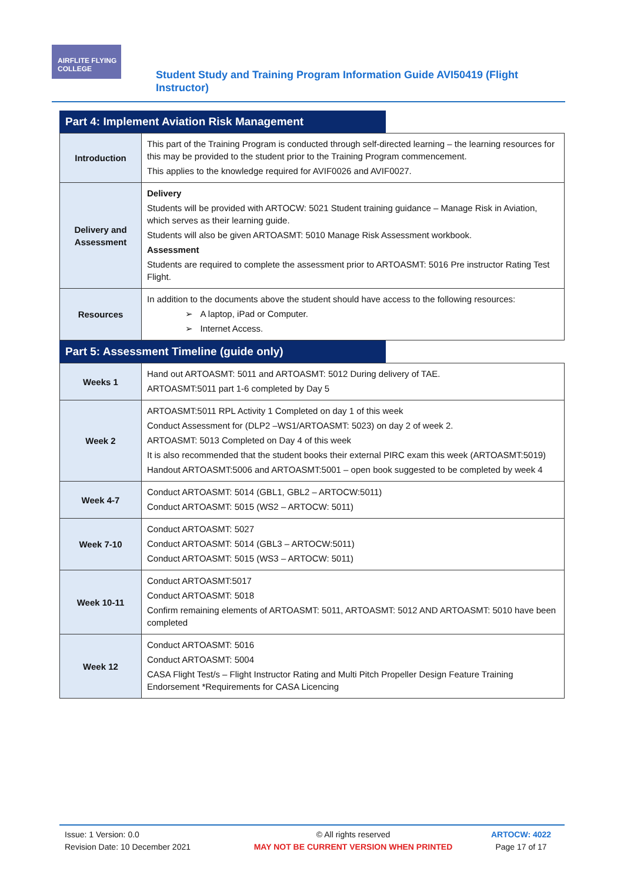AIRFLITE FLYING COLLEGE
Student Study and Training Program Information Guide AVI50419 (Flight Instructor)
Part 4: Implement Aviation Risk Management
| Introduction | This part of the Training Program is conducted through self-directed learning – the learning resources for this may be provided to the student prior to the Training Program commencement. This applies to the knowledge required for AVIF0026 and AVIF0027. |
| Delivery and Assessment | Delivery Students will be provided with ARTOCW: 5021 Student training guidance – Manage Risk in Aviation, which serves as their learning guide. Students will also be given ARTOASMT: 5010 Manage Risk Assessment workbook. Assessment Students are required to complete the assessment prior to ARTOASMT: 5016 Pre instructor Rating Test Flight. |
| Resources | In addition to the documents above the student should have access to the following resources: ➢ A laptop, iPad or Computer. ➢ Internet Access. |
Part 5: Assessment Timeline (guide only)
| Weeks 1 | Hand out ARTOASMT: 5011 and ARTOASMT: 5012 During delivery of TAE. ARTOASMT:5011 part 1-6 completed by Day 5 |
| Week 2 | ARTOASMT:5011 RPL Activity 1 Completed on day 1 of this week Conduct Assessment for (DLP2 –WS1/ARTOASMT: 5023) on day 2 of week 2. ARTOASMT: 5013 Completed on Day 4 of this week It is also recommended that the student books their external PIRC exam this week (ARTOASMT:5019) Handout ARTOASMT:5006 and ARTOASMT:5001 – open book suggested to be completed by week 4 |
| Week 4-7 | Conduct ARTOASMT: 5014 (GBL1, GBL2 – ARTOCW:5011) Conduct ARTOASMT: 5015 (WS2 – ARTOCW: 5011) |
| Week 7-10 | Conduct ARTOASMT: 5027 Conduct ARTOASMT: 5014 (GBL3 – ARTOCW:5011) Conduct ARTOASMT: 5015 (WS3 – ARTOCW: 5011) |
| Week 10-11 | Conduct ARTOASMT:5017 Conduct ARTOASMT: 5018 Confirm remaining elements of ARTOASMT: 5011, ARTOASMT: 5012 AND ARTOASMT: 5010 have been completed |
| Week 12 | Conduct ARTOASMT: 5016 Conduct ARTOASMT: 5004 CASA Flight Test/s – Flight Instructor Rating and Multi Pitch Propeller Design Feature Training Endorsement *Requirements for CASA Licencing |
| Issue: 1 Version: 0.0 Revision Date: 10 December 2021 | © All rights reserved MAY NOT BE CURRENT VERSION WHEN PRINTED | ARTOCW: 4022 Page 17 of 17 |